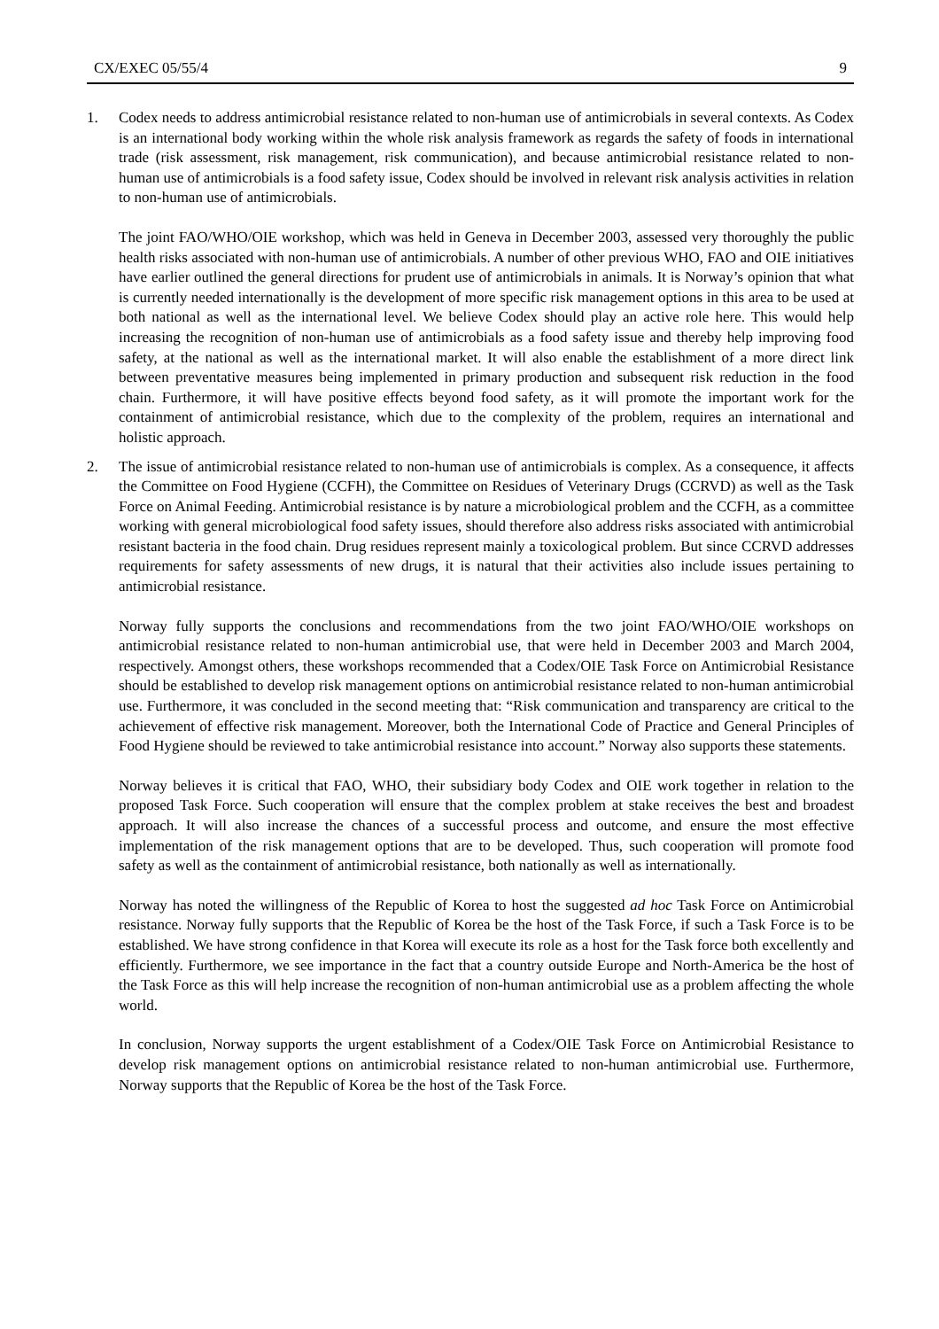CX/EXEC 05/55/4 9
1. Codex needs to address antimicrobial resistance related to non-human use of antimicrobials in several contexts. As Codex is an international body working within the whole risk analysis framework as regards the safety of foods in international trade (risk assessment, risk management, risk communication), and because antimicrobial resistance related to non-human use of antimicrobials is a food safety issue, Codex should be involved in relevant risk analysis activities in relation to non-human use of antimicrobials.
The joint FAO/WHO/OIE workshop, which was held in Geneva in December 2003, assessed very thoroughly the public health risks associated with non-human use of antimicrobials. A number of other previous WHO, FAO and OIE initiatives have earlier outlined the general directions for prudent use of antimicrobials in animals. It is Norway’s opinion that what is currently needed internationally is the development of more specific risk management options in this area to be used at both national as well as the international level. We believe Codex should play an active role here. This would help increasing the recognition of non-human use of antimicrobials as a food safety issue and thereby help improving food safety, at the national as well as the international market. It will also enable the establishment of a more direct link between preventative measures being implemented in primary production and subsequent risk reduction in the food chain. Furthermore, it will have positive effects beyond food safety, as it will promote the important work for the containment of antimicrobial resistance, which due to the complexity of the problem, requires an international and holistic approach.
2. The issue of antimicrobial resistance related to non-human use of antimicrobials is complex. As a consequence, it affects the Committee on Food Hygiene (CCFH), the Committee on Residues of Veterinary Drugs (CCRVD) as well as the Task Force on Animal Feeding. Antimicrobial resistance is by nature a microbiological problem and the CCFH, as a committee working with general microbiological food safety issues, should therefore also address risks associated with antimicrobial resistant bacteria in the food chain. Drug residues represent mainly a toxicological problem. But since CCRVD addresses requirements for safety assessments of new drugs, it is natural that their activities also include issues pertaining to antimicrobial resistance.
Norway fully supports the conclusions and recommendations from the two joint FAO/WHO/OIE workshops on antimicrobial resistance related to non-human antimicrobial use, that were held in December 2003 and March 2004, respectively. Amongst others, these workshops recommended that a Codex/OIE Task Force on Antimicrobial Resistance should be established to develop risk management options on antimicrobial resistance related to non-human antimicrobial use. Furthermore, it was concluded in the second meeting that: “Risk communication and transparency are critical to the achievement of effective risk management. Moreover, both the International Code of Practice and General Principles of Food Hygiene should be reviewed to take antimicrobial resistance into account.” Norway also supports these statements.
Norway believes it is critical that FAO, WHO, their subsidiary body Codex and OIE work together in relation to the proposed Task Force. Such cooperation will ensure that the complex problem at stake receives the best and broadest approach. It will also increase the chances of a successful process and outcome, and ensure the most effective implementation of the risk management options that are to be developed. Thus, such cooperation will promote food safety as well as the containment of antimicrobial resistance, both nationally as well as internationally.
Norway has noted the willingness of the Republic of Korea to host the suggested ad hoc Task Force on Antimicrobial resistance. Norway fully supports that the Republic of Korea be the host of the Task Force, if such a Task Force is to be established. We have strong confidence in that Korea will execute its role as a host for the Task force both excellently and efficiently. Furthermore, we see importance in the fact that a country outside Europe and North-America be the host of the Task Force as this will help increase the recognition of non-human antimicrobial use as a problem affecting the whole world.
In conclusion, Norway supports the urgent establishment of a Codex/OIE Task Force on Antimicrobial Resistance to develop risk management options on antimicrobial resistance related to non-human antimicrobial use. Furthermore, Norway supports that the Republic of Korea be the host of the Task Force.